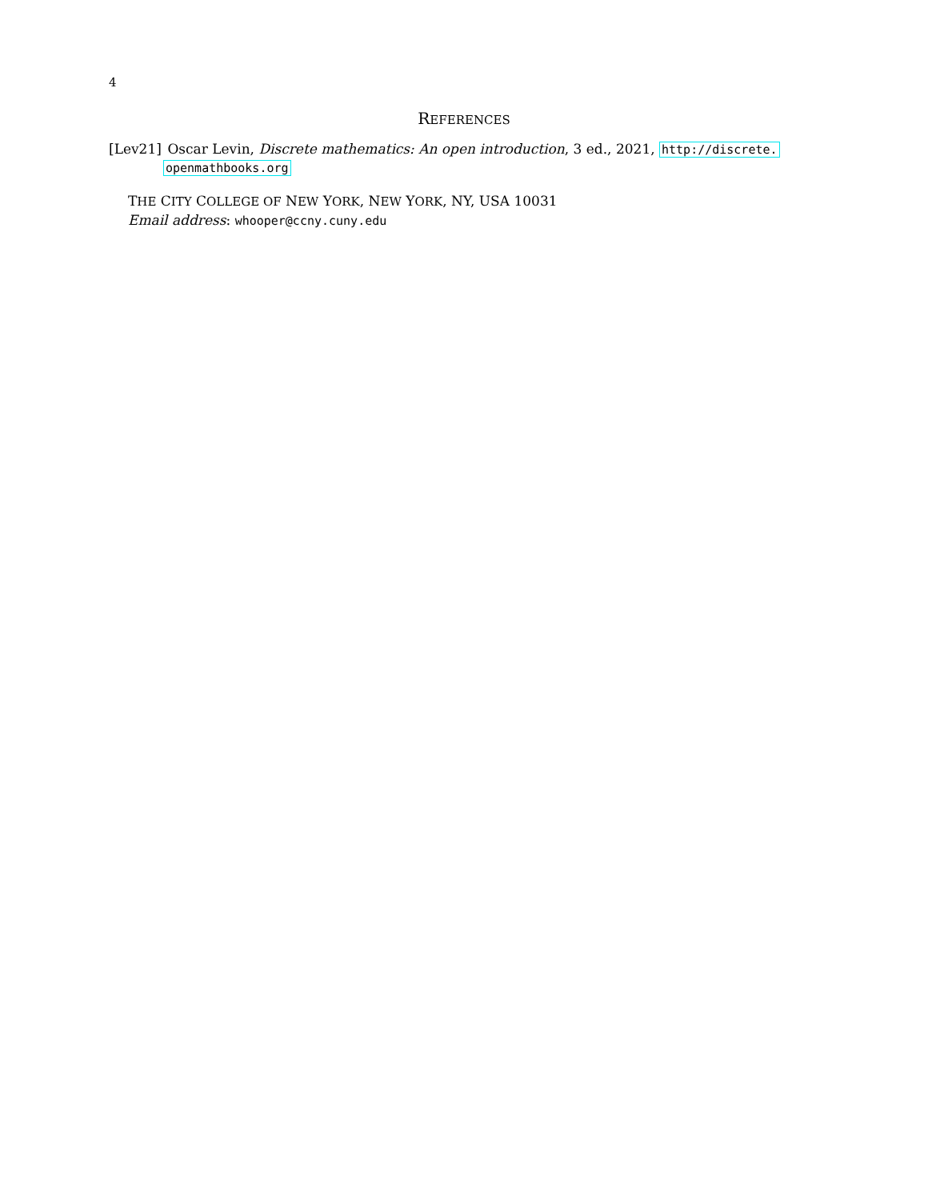4
REFERENCES
[Lev21] Oscar Levin, Discrete mathematics: An open introduction, 3 ed., 2021, http://discrete.
openmathbooks.org
THE CITY COLLEGE OF NEW YORK, NEW YORK, NY, USA 10031
Email address: whooper@ccny.cuny.edu